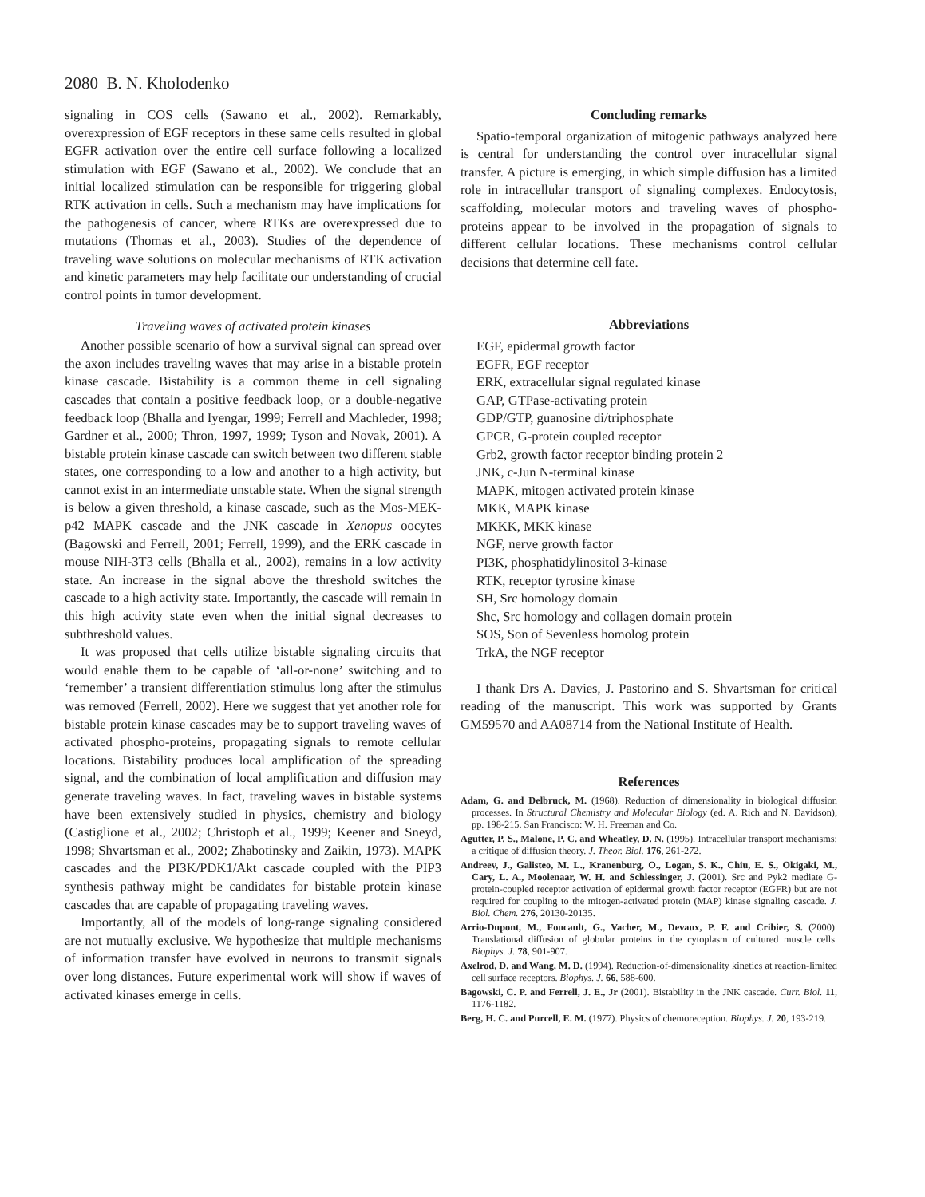2080 B. N. Kholodenko
signaling in COS cells (Sawano et al., 2002). Remarkably, overexpression of EGF receptors in these same cells resulted in global EGFR activation over the entire cell surface following a localized stimulation with EGF (Sawano et al., 2002). We conclude that an initial localized stimulation can be responsible for triggering global RTK activation in cells. Such a mechanism may have implications for the pathogenesis of cancer, where RTKs are overexpressed due to mutations (Thomas et al., 2003). Studies of the dependence of traveling wave solutions on molecular mechanisms of RTK activation and kinetic parameters may help facilitate our understanding of crucial control points in tumor development.
Traveling waves of activated protein kinases
Another possible scenario of how a survival signal can spread over the axon includes traveling waves that may arise in a bistable protein kinase cascade. Bistability is a common theme in cell signaling cascades that contain a positive feedback loop, or a double-negative feedback loop (Bhalla and Iyengar, 1999; Ferrell and Machleder, 1998; Gardner et al., 2000; Thron, 1997, 1999; Tyson and Novak, 2001). A bistable protein kinase cascade can switch between two different stable states, one corresponding to a low and another to a high activity, but cannot exist in an intermediate unstable state. When the signal strength is below a given threshold, a kinase cascade, such as the Mos-MEK-p42 MAPK cascade and the JNK cascade in Xenopus oocytes (Bagowski and Ferrell, 2001; Ferrell, 1999), and the ERK cascade in mouse NIH-3T3 cells (Bhalla et al., 2002), remains in a low activity state. An increase in the signal above the threshold switches the cascade to a high activity state. Importantly, the cascade will remain in this high activity state even when the initial signal decreases to subthreshold values.
It was proposed that cells utilize bistable signaling circuits that would enable them to be capable of ‘all-or-none’ switching and to ‘remember’ a transient differentiation stimulus long after the stimulus was removed (Ferrell, 2002). Here we suggest that yet another role for bistable protein kinase cascades may be to support traveling waves of activated phospho-proteins, propagating signals to remote cellular locations. Bistability produces local amplification of the spreading signal, and the combination of local amplification and diffusion may generate traveling waves. In fact, traveling waves in bistable systems have been extensively studied in physics, chemistry and biology (Castiglione et al., 2002; Christoph et al., 1999; Keener and Sneyd, 1998; Shvartsman et al., 2002; Zhabotinsky and Zaikin, 1973). MAPK cascades and the PI3K/PDK1/Akt cascade coupled with the PIP3 synthesis pathway might be candidates for bistable protein kinase cascades that are capable of propagating traveling waves.
Importantly, all of the models of long-range signaling considered are not mutually exclusive. We hypothesize that multiple mechanisms of information transfer have evolved in neurons to transmit signals over long distances. Future experimental work will show if waves of activated kinases emerge in cells.
Concluding remarks
Spatio-temporal organization of mitogenic pathways analyzed here is central for understanding the control over intracellular signal transfer. A picture is emerging, in which simple diffusion has a limited role in intracellular transport of signaling complexes. Endocytosis, scaffolding, molecular motors and traveling waves of phospho-proteins appear to be involved in the propagation of signals to different cellular locations. These mechanisms control cellular decisions that determine cell fate.
Abbreviations
EGF, epidermal growth factor
EGFR, EGF receptor
ERK, extracellular signal regulated kinase
GAP, GTPase-activating protein
GDP/GTP, guanosine di/triphosphate
GPCR, G-protein coupled receptor
Grb2, growth factor receptor binding protein 2
JNK, c-Jun N-terminal kinase
MAPK, mitogen activated protein kinase
MKK, MAPK kinase
MKKK, MKK kinase
NGF, nerve growth factor
PI3K, phosphatidylinositol 3-kinase
RTK, receptor tyrosine kinase
SH, Src homology domain
Shc, Src homology and collagen domain protein
SOS, Son of Sevenless homolog protein
TrkA, the NGF receptor
I thank Drs A. Davies, J. Pastorino and S. Shvartsman for critical reading of the manuscript. This work was supported by Grants GM59570 and AA08714 from the National Institute of Health.
References
Adam, G. and Delbruck, M. (1968). Reduction of dimensionality in biological diffusion processes. In Structural Chemistry and Molecular Biology (ed. A. Rich and N. Davidson), pp. 198-215. San Francisco: W. H. Freeman and Co.
Agutter, P. S., Malone, P. C. and Wheatley, D. N. (1995). Intracellular transport mechanisms: a critique of diffusion theory. J. Theor. Biol. 176, 261-272.
Andreev, J., Galisteo, M. L., Kranenburg, O., Logan, S. K., Chiu, E. S., Okigaki, M., Cary, L. A., Moolenaar, W. H. and Schlessinger, J. (2001). Src and Pyk2 mediate G-protein-coupled receptor activation of epidermal growth factor receptor (EGFR) but are not required for coupling to the mitogen-activated protein (MAP) kinase signaling cascade. J. Biol. Chem. 276, 20130-20135.
Arrio-Dupont, M., Foucault, G., Vacher, M., Devaux, P. F. and Cribier, S. (2000). Translational diffusion of globular proteins in the cytoplasm of cultured muscle cells. Biophys. J. 78, 901-907.
Axelrod, D. and Wang, M. D. (1994). Reduction-of-dimensionality kinetics at reaction-limited cell surface receptors. Biophys. J. 66, 588-600.
Bagowski, C. P. and Ferrell, J. E., Jr (2001). Bistability in the JNK cascade. Curr. Biol. 11, 1176-1182.
Berg, H. C. and Purcell, E. M. (1977). Physics of chemoreception. Biophys. J. 20, 193-219.